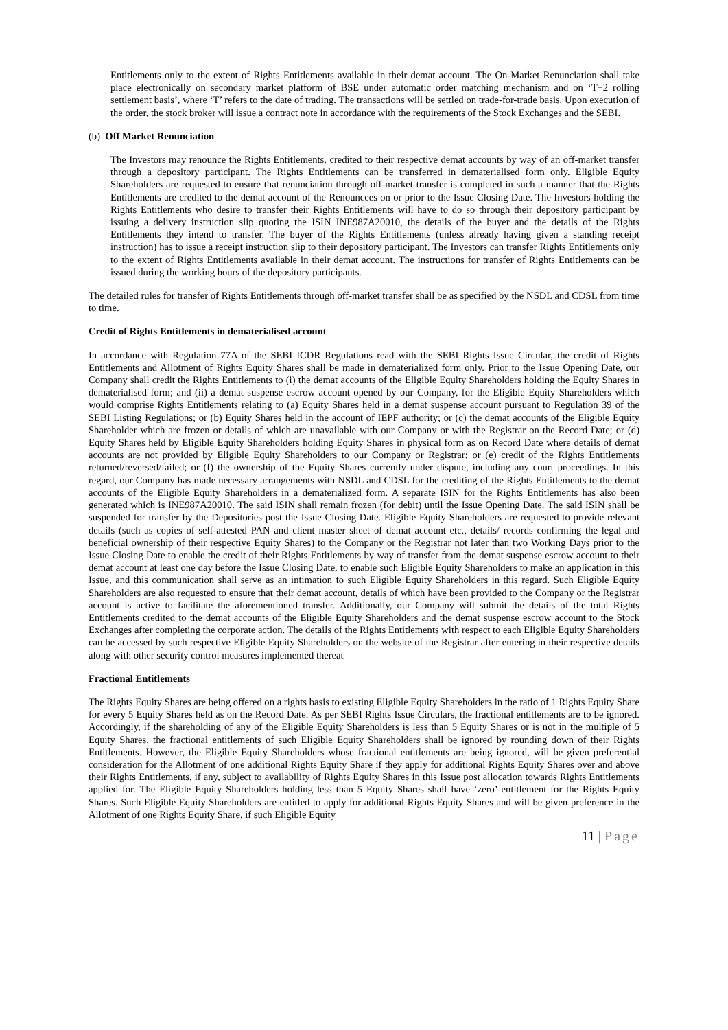Entitlements only to the extent of Rights Entitlements available in their demat account. The On-Market Renunciation shall take place electronically on secondary market platform of BSE under automatic order matching mechanism and on ‘T+2 rolling settlement basis’, where ‘T’ refers to the date of trading. The transactions will be settled on trade-for-trade basis. Upon execution of the order, the stock broker will issue a contract note in accordance with the requirements of the Stock Exchanges and the SEBI.
(b) Off Market Renunciation
The Investors may renounce the Rights Entitlements, credited to their respective demat accounts by way of an off-market transfer through a depository participant. The Rights Entitlements can be transferred in dematerialised form only. Eligible Equity Shareholders are requested to ensure that renunciation through off-market transfer is completed in such a manner that the Rights Entitlements are credited to the demat account of the Renouncees on or prior to the Issue Closing Date. The Investors holding the Rights Entitlements who desire to transfer their Rights Entitlements will have to do so through their depository participant by issuing a delivery instruction slip quoting the ISIN INE987A20010, the details of the buyer and the details of the Rights Entitlements they intend to transfer. The buyer of the Rights Entitlements (unless already having given a standing receipt instruction) has to issue a receipt instruction slip to their depository participant. The Investors can transfer Rights Entitlements only to the extent of Rights Entitlements available in their demat account. The instructions for transfer of Rights Entitlements can be issued during the working hours of the depository participants.
The detailed rules for transfer of Rights Entitlements through off-market transfer shall be as specified by the NSDL and CDSL from time to time.
Credit of Rights Entitlements in dematerialised account
In accordance with Regulation 77A of the SEBI ICDR Regulations read with the SEBI Rights Issue Circular, the credit of Rights Entitlements and Allotment of Rights Equity Shares shall be made in dematerialized form only. Prior to the Issue Opening Date, our Company shall credit the Rights Entitlements to (i) the demat accounts of the Eligible Equity Shareholders holding the Equity Shares in dematerialised form; and (ii) a demat suspense escrow account opened by our Company, for the Eligible Equity Shareholders which would comprise Rights Entitlements relating to (a) Equity Shares held in a demat suspense account pursuant to Regulation 39 of the SEBI Listing Regulations; or (b) Equity Shares held in the account of IEPF authority; or (c) the demat accounts of the Eligible Equity Shareholder which are frozen or details of which are unavailable with our Company or with the Registrar on the Record Date; or (d) Equity Shares held by Eligible Equity Shareholders holding Equity Shares in physical form as on Record Date where details of demat accounts are not provided by Eligible Equity Shareholders to our Company or Registrar; or (e) credit of the Rights Entitlements returned/reversed/failed; or (f) the ownership of the Equity Shares currently under dispute, including any court proceedings. In this regard, our Company has made necessary arrangements with NSDL and CDSL for the crediting of the Rights Entitlements to the demat accounts of the Eligible Equity Shareholders in a dematerialized form. A separate ISIN for the Rights Entitlements has also been generated which is INE987A20010. The said ISIN shall remain frozen (for debit) until the Issue Opening Date. The said ISIN shall be suspended for transfer by the Depositories post the Issue Closing Date. Eligible Equity Shareholders are requested to provide relevant details (such as copies of self-attested PAN and client master sheet of demat account etc., details/ records confirming the legal and beneficial ownership of their respective Equity Shares) to the Company or the Registrar not later than two Working Days prior to the Issue Closing Date to enable the credit of their Rights Entitlements by way of transfer from the demat suspense escrow account to their demat account at least one day before the Issue Closing Date, to enable such Eligible Equity Shareholders to make an application in this Issue, and this communication shall serve as an intimation to such Eligible Equity Shareholders in this regard. Such Eligible Equity Shareholders are also requested to ensure that their demat account, details of which have been provided to the Company or the Registrar account is active to facilitate the aforementioned transfer. Additionally, our Company will submit the details of the total Rights Entitlements credited to the demat accounts of the Eligible Equity Shareholders and the demat suspense escrow account to the Stock Exchanges after completing the corporate action. The details of the Rights Entitlements with respect to each Eligible Equity Shareholders can be accessed by such respective Eligible Equity Shareholders on the website of the Registrar after entering in their respective details along with other security control measures implemented thereat
Fractional Entitlements
The Rights Equity Shares are being offered on a rights basis to existing Eligible Equity Shareholders in the ratio of 1 Rights Equity Share for every 5 Equity Shares held as on the Record Date. As per SEBI Rights Issue Circulars, the fractional entitlements are to be ignored. Accordingly, if the shareholding of any of the Eligible Equity Shareholders is less than 5 Equity Shares or is not in the multiple of 5 Equity Shares, the fractional entitlements of such Eligible Equity Shareholders shall be ignored by rounding down of their Rights Entitlements. However, the Eligible Equity Shareholders whose fractional entitlements are being ignored, will be given preferential consideration for the Allotment of one additional Rights Equity Share if they apply for additional Rights Equity Shares over and above their Rights Entitlements, if any, subject to availability of Rights Equity Shares in this Issue post allocation towards Rights Entitlements applied for. The Eligible Equity Shareholders holding less than 5 Equity Shares shall have ‘zero’ entitlement for the Rights Equity Shares. Such Eligible Equity Shareholders are entitled to apply for additional Rights Equity Shares and will be given preference in the Allotment of one Rights Equity Share, if such Eligible Equity
11 | Page